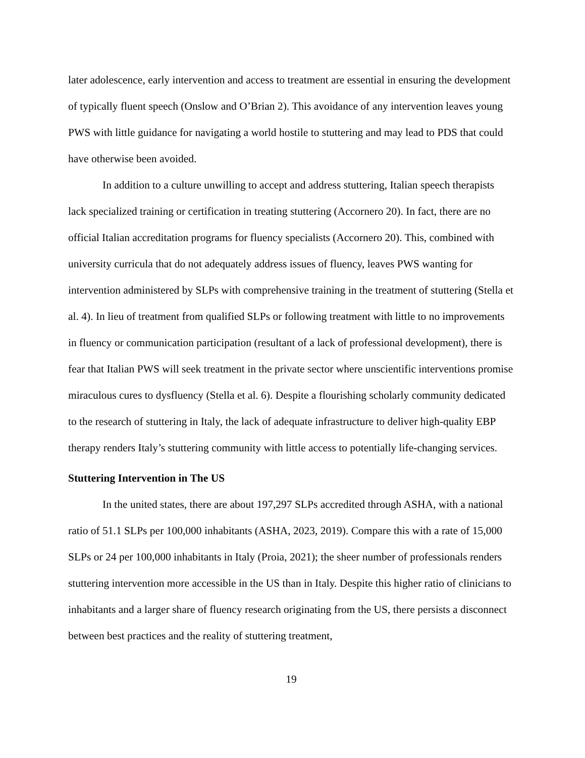later adolescence, early intervention and access to treatment are essential in ensuring the development of typically fluent speech (Onslow and O’Brian 2). This avoidance of any intervention leaves young PWS with little guidance for navigating a world hostile to stuttering and may lead to PDS that could have otherwise been avoided.
In addition to a culture unwilling to accept and address stuttering, Italian speech therapists lack specialized training or certification in treating stuttering (Accornero 20). In fact, there are no official Italian accreditation programs for fluency specialists (Accornero 20). This, combined with university curricula that do not adequately address issues of fluency, leaves PWS wanting for intervention administered by SLPs with comprehensive training in the treatment of stuttering (Stella et al. 4). In lieu of treatment from qualified SLPs or following treatment with little to no improvements in fluency or communication participation (resultant of a lack of professional development), there is fear that Italian PWS will seek treatment in the private sector where unscientific interventions promise miraculous cures to dysfluency (Stella et al. 6). Despite a flourishing scholarly community dedicated to the research of stuttering in Italy, the lack of adequate infrastructure to deliver high-quality EBP therapy renders Italy’s stuttering community with little access to potentially life-changing services.
Stuttering Intervention in The US
In the united states, there are about 197,297 SLPs accredited through ASHA, with a national ratio of 51.1 SLPs per 100,000 inhabitants (ASHA, 2023, 2019). Compare this with a rate of 15,000 SLPs or 24 per 100,000 inhabitants in Italy (Proia, 2021); the sheer number of professionals renders stuttering intervention more accessible in the US than in Italy. Despite this higher ratio of clinicians to inhabitants and a larger share of fluency research originating from the US, there persists a disconnect between best practices and the reality of stuttering treatment,
19